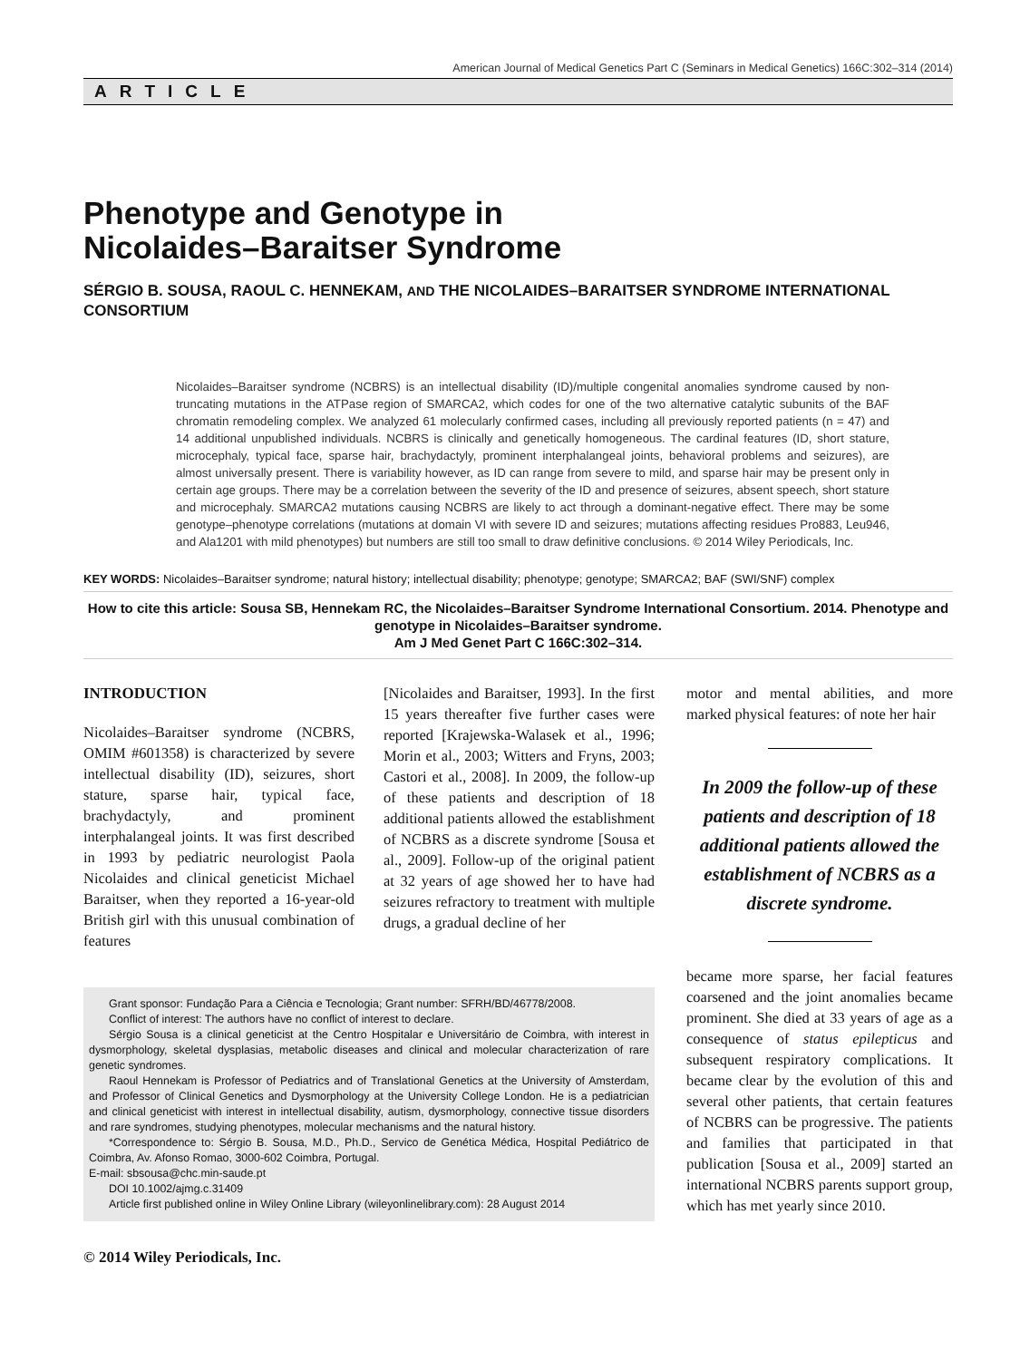American Journal of Medical Genetics Part C (Seminars in Medical Genetics) 166C:302–314 (2014)
ARTICLE
Phenotype and Genotype in
Nicolaides–Baraitser Syndrome
SÉRGIO B. SOUSA, RAOUL C. HENNEKAM, AND THE NICOLAIDES–BARAITSER SYNDROME INTERNATIONAL CONSORTIUM
Nicolaides–Baraitser syndrome (NCBRS) is an intellectual disability (ID)/multiple congenital anomalies syndrome caused by non-truncating mutations in the ATPase region of SMARCA2, which codes for one of the two alternative catalytic subunits of the BAF chromatin remodeling complex. We analyzed 61 molecularly confirmed cases, including all previously reported patients (n = 47) and 14 additional unpublished individuals. NCBRS is clinically and genetically homogeneous. The cardinal features (ID, short stature, microcephaly, typical face, sparse hair, brachydactyly, prominent interphalangeal joints, behavioral problems and seizures), are almost universally present. There is variability however, as ID can range from severe to mild, and sparse hair may be present only in certain age groups. There may be a correlation between the severity of the ID and presence of seizures, absent speech, short stature and microcephaly. SMARCA2 mutations causing NCBRS are likely to act through a dominant-negative effect. There may be some genotype–phenotype correlations (mutations at domain VI with severe ID and seizures; mutations affecting residues Pro883, Leu946, and Ala1201 with mild phenotypes) but numbers are still too small to draw definitive conclusions. © 2014 Wiley Periodicals, Inc.
KEY WORDS: Nicolaides–Baraitser syndrome; natural history; intellectual disability; phenotype; genotype; SMARCA2; BAF (SWI/SNF) complex
How to cite this article: Sousa SB, Hennekam RC, the Nicolaides–Baraitser Syndrome International Consortium. 2014. Phenotype and genotype in Nicolaides–Baraitser syndrome.
Am J Med Genet Part C 166C:302–314.
INTRODUCTION
Nicolaides–Baraitser syndrome (NCBRS, OMIM #601358) is characterized by severe intellectual disability (ID), seizures, short stature, sparse hair, typical face, brachydactyly, and prominent interphalangeal joints. It was first described in 1993 by pediatric neurologist Paola Nicolaides and clinical geneticist Michael Baraitser, when they reported a 16-year-old British girl with this unusual combination of features
[Nicolaides and Baraitser, 1993]. In the first 15 years thereafter five further cases were reported [Krajewska-Walasek et al., 1996; Morin et al., 2003; Witters and Fryns, 2003; Castori et al., 2008]. In 2009, the follow-up of these patients and description of 18 additional patients allowed the establishment of NCBRS as a discrete syndrome [Sousa et al., 2009]. Follow-up of the original patient at 32 years of age showed her to have had seizures refractory to treatment with multiple drugs, a gradual decline of her
Grant sponsor: Fundação Para a Ciência e Tecnologia; Grant number: SFRH/BD/46778/2008.
Conflict of interest: The authors have no conflict of interest to declare.
Sérgio Sousa is a clinical geneticist at the Centro Hospitalar e Universitário de Coimbra, with interest in dysmorphology, skeletal dysplasias, metabolic diseases and clinical and molecular characterization of rare genetic syndromes.
Raoul Hennekam is Professor of Pediatrics and of Translational Genetics at the University of Amsterdam, and Professor of Clinical Genetics and Dysmorphology at the University College London. He is a pediatrician and clinical geneticist with interest in intellectual disability, autism, dysmorphology, connective tissue disorders and rare syndromes, studying phenotypes, molecular mechanisms and the natural history.
*Correspondence to: Sérgio B. Sousa, M.D., Ph.D., Servico de Genética Médica, Hospital Pediátrico de Coimbra, Av. Afonso Romao, 3000-602 Coimbra, Portugal.
E-mail: sbsousa@chc.min-saude.pt
DOI 10.1002/ajmg.c.31409
Article first published online in Wiley Online Library (wileyonlinelibrary.com): 28 August 2014
© 2014 Wiley Periodicals, Inc.
motor and mental abilities, and more marked physical features: of note her hair
In 2009 the follow-up of these patients and description of 18 additional patients allowed the establishment of NCBRS as a discrete syndrome.
became more sparse, her facial features coarsened and the joint anomalies became prominent. She died at 33 years of age as a consequence of status epilepticus and subsequent respiratory complications. It became clear by the evolution of this and several other patients, that certain features of NCBRS can be progressive. The patients and families that participated in that publication [Sousa et al., 2009] started an international NCBRS parents support group, which has met yearly since 2010.